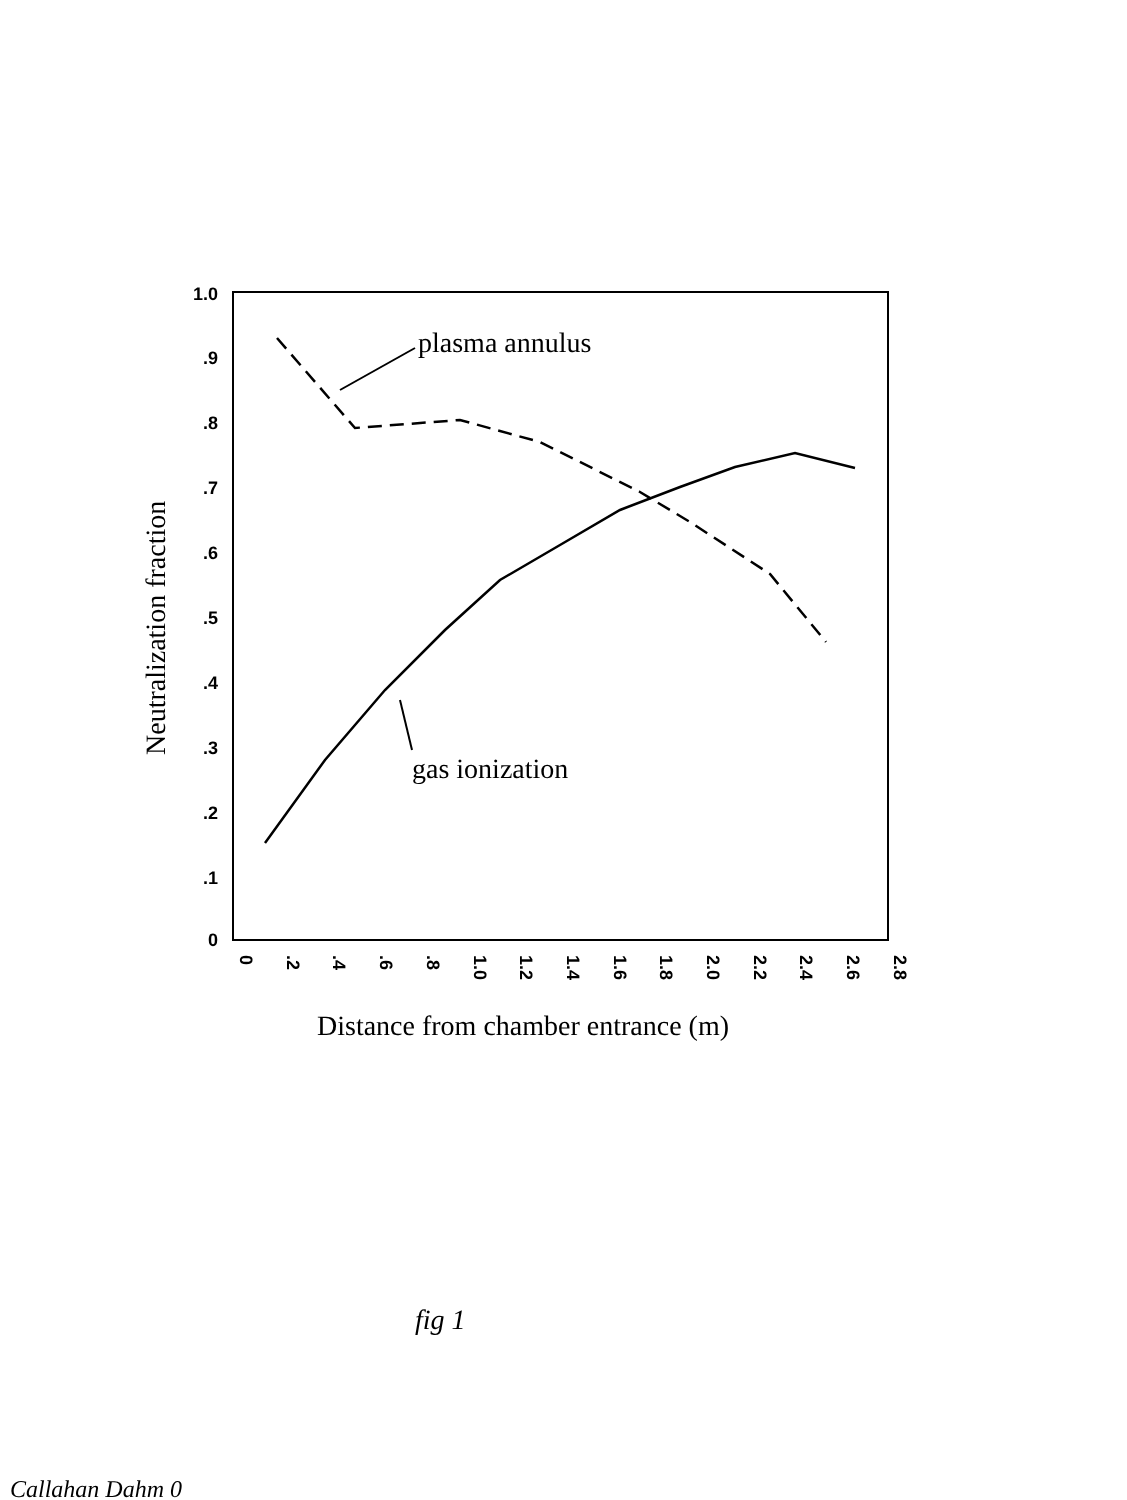1.0
.9
.8
.7
.6
.5
.4
.3
.2
.1
0
0
.2
.4
.6
.8
1.0
1.2
1.4
1.6
1.8
2.0
2.2
2.4
2.6
2.8
plasma annulus
gas ionization
Neutralization fraction
Distance from chamber entrance (m)
fig 1
Callahan Dahm 0